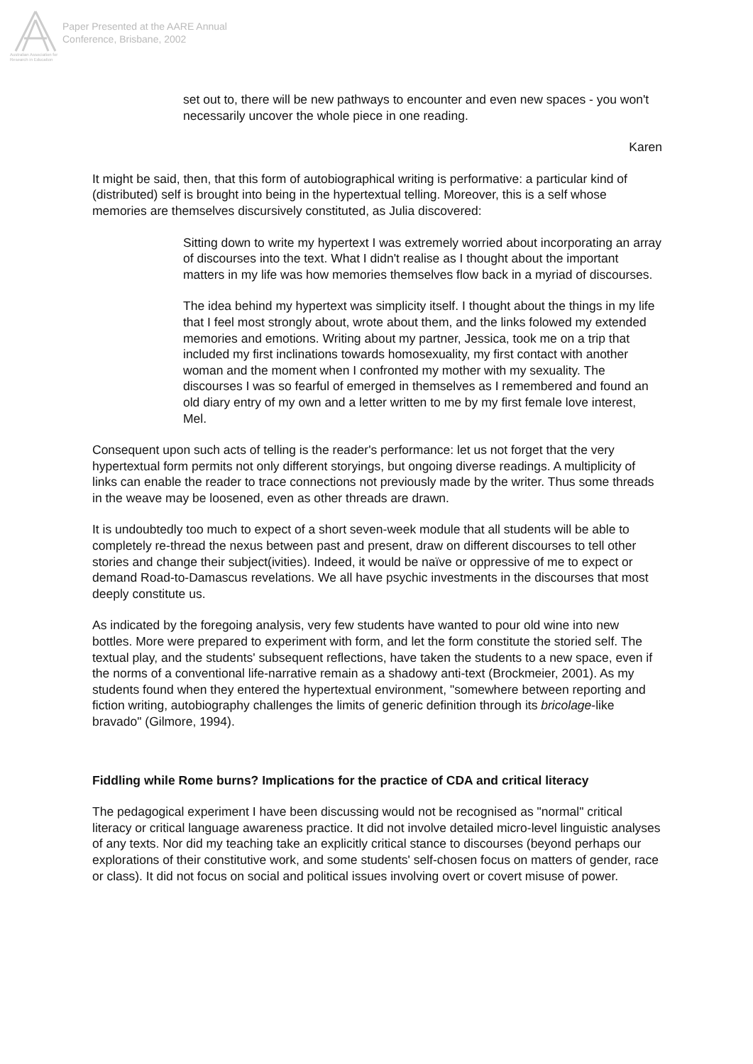Australian Association for Research in Education
Paper Presented at the AARE Annual
Conference, Brisbane, 2002
set out to, there will be new pathways to encounter and even new spaces - you won't necessarily uncover the whole piece in one reading.
Karen
It might be said, then, that this form of autobiographical writing is performative: a particular kind of (distributed) self is brought into being in the hypertextual telling. Moreover, this is a self whose memories are themselves discursively constituted, as Julia discovered:
Sitting down to write my hypertext I was extremely worried about incorporating an array of discourses into the text. What I didn't realise as I thought about the important matters in my life was how memories themselves flow back in a myriad of discourses.
The idea behind my hypertext was simplicity itself. I thought about the things in my life that I feel most strongly about, wrote about them, and the links folowed my extended memories and emotions. Writing about my partner, Jessica, took me on a trip that included my first inclinations towards homosexuality, my first contact with another woman and the moment when I confronted my mother with my sexuality. The discourses I was so fearful of emerged in themselves as I remembered and found an old diary entry of my own and a letter written to me by my first female love interest, Mel.
Consequent upon such acts of telling is the reader's performance: let us not forget that the very hypertextual form permits not only different storyings, but ongoing diverse readings. A multiplicity of links can enable the reader to trace connections not previously made by the writer. Thus some threads in the weave may be loosened, even as other threads are drawn.
It is undoubtedly too much to expect of a short seven-week module that all students will be able to completely re-thread the nexus between past and present, draw on different discourses to tell other stories and change their subject(ivities). Indeed, it would be naïve or oppressive of me to expect or demand Road-to-Damascus revelations. We all have psychic investments in the discourses that most deeply constitute us.
As indicated by the foregoing analysis, very few students have wanted to pour old wine into new bottles. More were prepared to experiment with form, and let the form constitute the storied self. The textual play, and the students' subsequent reflections, have taken the students to a new space, even if the norms of a conventional life-narrative remain as a shadowy anti-text (Brockmeier, 2001). As my students found when they entered the hypertextual environment, "somewhere between reporting and fiction writing, autobiography challenges the limits of generic definition through its bricolage-like bravado" (Gilmore, 1994).
Fiddling while Rome burns? Implications for the practice of CDA and critical literacy
The pedagogical experiment I have been discussing would not be recognised as "normal" critical literacy or critical language awareness practice. It did not involve detailed micro-level linguistic analyses of any texts. Nor did my teaching take an explicitly critical stance to discourses (beyond perhaps our explorations of their constitutive work, and some students' self-chosen focus on matters of gender, race or class). It did not focus on social and political issues involving overt or covert misuse of power.